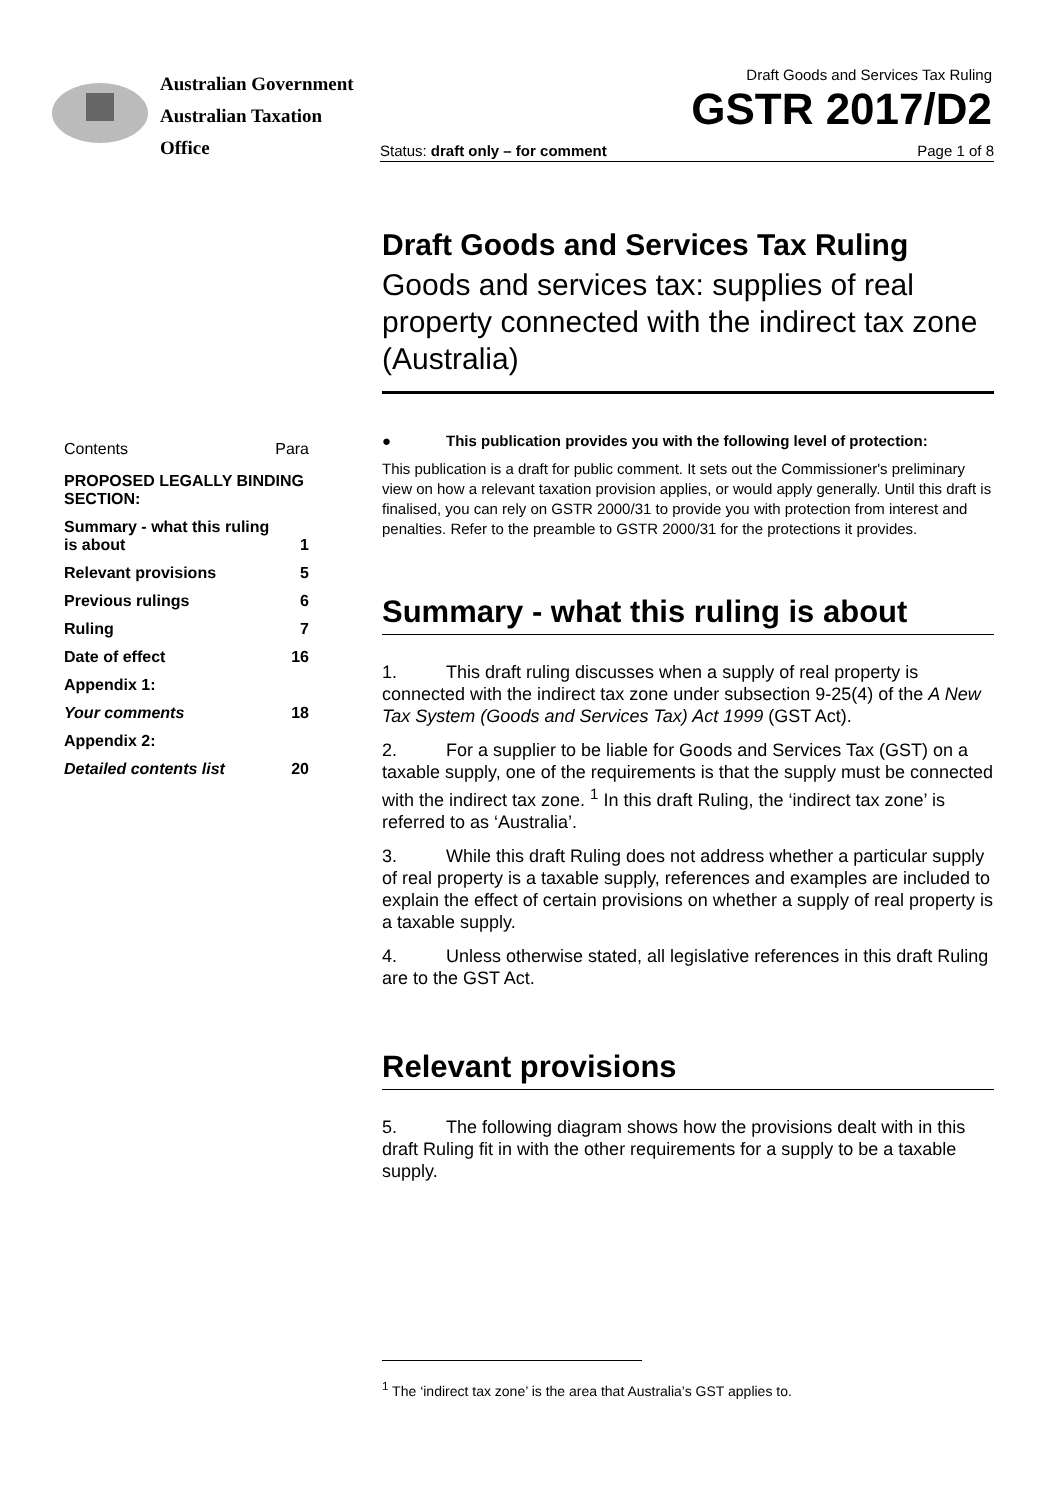Australian Government
Australian Taxation Office
Draft Goods and Services Tax Ruling
GSTR 2017/D2
Status: draft only – for comment Page 1 of 8
| Contents | Para |
| PROPOSED LEGALLY BINDING SECTION: | |
| Summary - what this ruling is about | 1 |
| Relevant provisions | 5 |
| Previous rulings | 6 |
| Ruling | 7 |
| Date of effect | 16 |
| Appendix 1: | |
| Your comments | 18 |
| Appendix 2: | |
| Detailed contents list | 20 |
Draft Goods and Services Tax Ruling
Goods and services tax: supplies of real property connected with the indirect tax zone (Australia)
● This publication provides you with the following level of protection:
This publication is a draft for public comment. It sets out the Commissioner's preliminary view on how a relevant taxation provision applies, or would apply generally. Until this draft is finalised, you can rely on GSTR 2000/31 to provide you with protection from interest and penalties. Refer to the preamble to GSTR 2000/31 for the protections it provides.
Summary - what this ruling is about
1. This draft ruling discusses when a supply of real property is connected with the indirect tax zone under subsection 9-25(4) of the A New Tax System (Goods and Services Tax) Act 1999 (GST Act).
2. For a supplier to be liable for Goods and Services Tax (GST) on a taxable supply, one of the requirements is that the supply must be connected with the indirect tax zone. <sup>1</sup> In this draft Ruling, the ‘indirect tax zone’ is referred to as ‘Australia’.
3. While this draft Ruling does not address whether a particular supply of real property is a taxable supply, references and examples are included to explain the effect of certain provisions on whether a supply of real property is a taxable supply.
4. Unless otherwise stated, all legislative references in this draft Ruling are to the GST Act.
Relevant provisions
5. The following diagram shows how the provisions dealt with in this draft Ruling fit in with the other requirements for a supply to be a taxable supply.
<sup>1</sup> The ‘indirect tax zone’ is the area that Australia’s GST applies to.